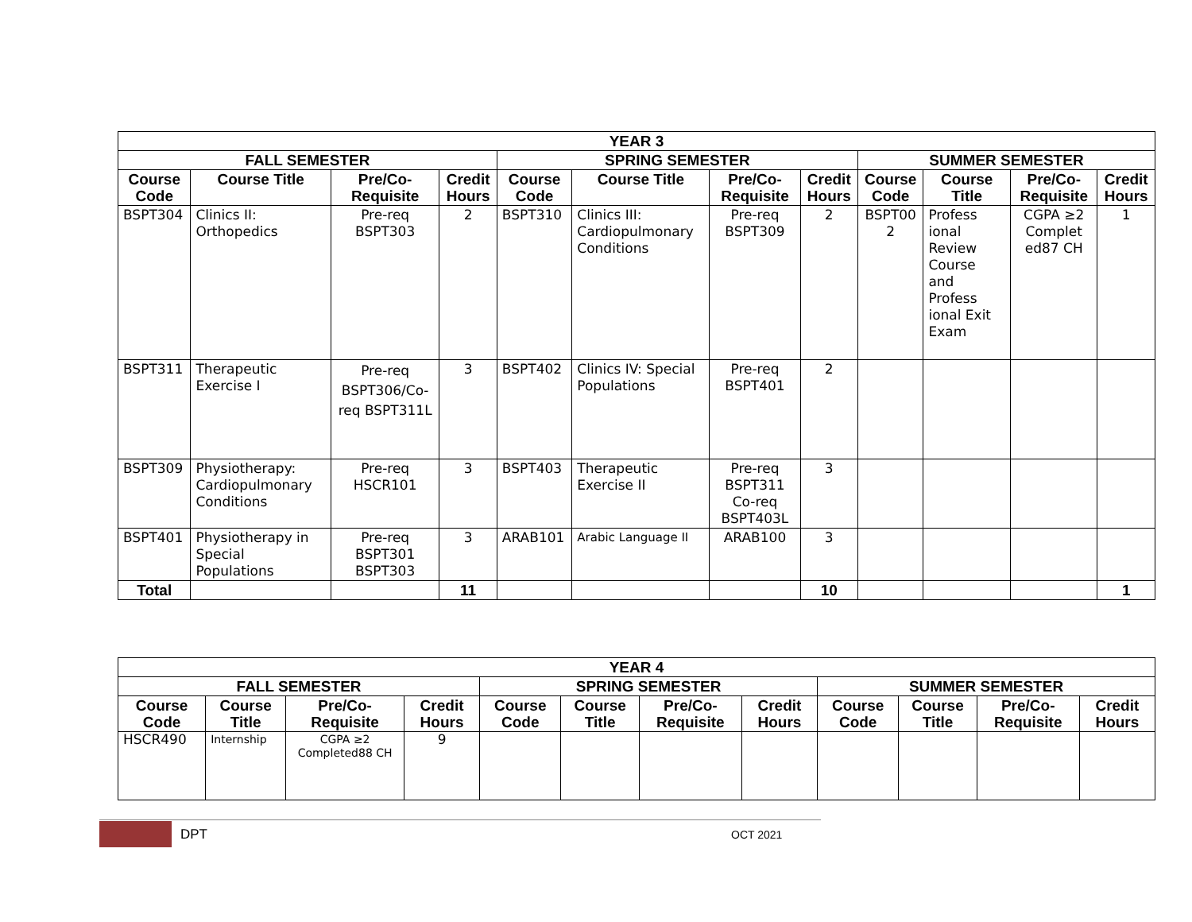| YEAR 3 | | | | | | | | | | | |
| --- | --- | --- | --- | --- | --- | --- | --- | --- | --- | --- | --- |
| FALL SEMESTER | | | | SPRING SEMESTER | | | | SUMMER SEMESTER | | | |
| Course Code | Course Title | Pre/Co-Requisite | Credit Hours | Course Code | Course Title | Pre/Co-Requisite | Credit Hours | Course Code | Course Title | Pre/Co-Requisite | Credit Hours |
| BSPT304 | Clinics II: Orthopedics | Pre-req BSPT303 | 2 | BSPT310 | Clinics III: Cardiopulmonary Conditions | Pre-req BSPT309 | 2 | BSPT00 2 | Profess ional Review Course and Profess ional Exit Exam | CGPA ≥2 Complet ed87 CH | 1 |
| BSPT311 | Therapeutic Exercise I | Pre-req BSPT306/Co-req BSPT311L | 3 | BSPT402 | Clinics IV: Special Populations | Pre-req BSPT401 | 2 | | | | |
| BSPT309 | Physiotherapy: Cardiopulmonary Conditions | Pre-req HSCR101 | 3 | BSPT403 | Therapeutic Exercise II | Pre-req BSPT311 Co-req BSPT403L | 3 | | | | |
| BSPT401 | Physiotherapy in Special Populations | Pre-req BSPT301 BSPT303 | 3 | ARAB101 | Arabic Language II | ARAB100 | 3 | | | | |
| Total | | | 11 | | | | 10 | | | | 1 |
| YEAR 4 | | | | | | | | | | | |
| --- | --- | --- | --- | --- | --- | --- | --- | --- | --- | --- | --- |
| FALL SEMESTER | | | | SPRING SEMESTER | | | | SUMMER SEMESTER | | | |
| Course Code | Course Title | Pre/Co-Requisite | Credit Hours | Course Code | Course Title | Pre/Co-Requisite | Credit Hours | Course Code | Course Title | Pre/Co-Requisite | Credit Hours |
| HSCR490 | Internship | CGPA ≥2 Completed88 CH | 9 | | | | | | | | |
DPT OCT 2021